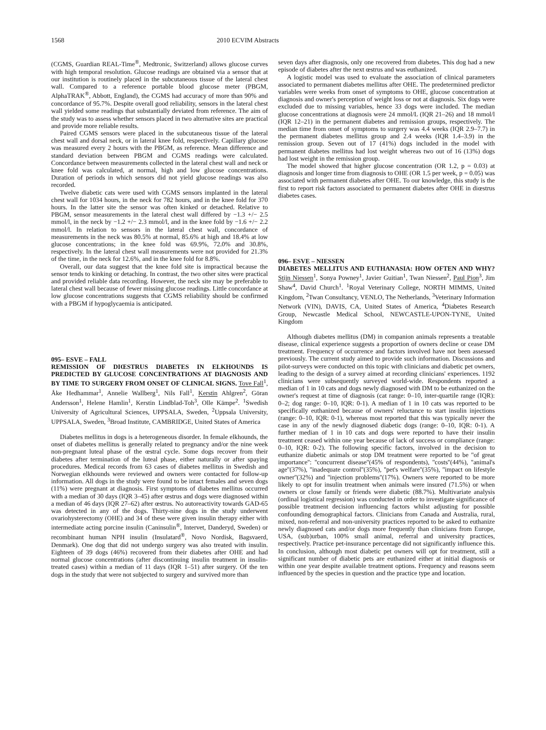1568 2010 ECVIM Abstracts
(CGMS, Guardian REAL-Time<sup>®</sup>, Medtronic, Switzerland) allows glucose curves with high temporal resolution. Glucose readings are obtained via a sensor that at our institution is routinely placed in the subcutaneous tissue of the lateral chest wall. Compared to a reference portable blood glucose meter (PBGM, AlphaTRAK<sup>®</sup>, Abbott, England), the CGMS had accuracy of more than 90% and concordance of 95.7%. Despite overall good reliability, sensors in the lateral chest wall yielded some readings that substantially deviated from reference. The aim of the study was to assess whether sensors placed in two alternative sites are practical and provide more reliable results.
Paired CGMS sensors were placed in the subcutaneous tissue of the lateral chest wall and dorsal neck, or in lateral knee fold, respectively. Capillary glucose was measured every 2 hours with the PBGM, as reference. Mean difference and standard deviation between PBGM and CGMS readings were calculated. Concordance between measurements collected in the lateral chest wall and neck or knee fold was calculated, at normal, high and low glucose concentrations. Duration of periods in which sensors did not yield glucose readings was also recorded.
Twelve diabetic cats were used with CGMS sensors implanted in the lateral chest wall for 1034 hours, in the neck for 782 hours, and in the knee fold for 370 hours. In the latter site the sensor was often kinked or detached. Relative to PBGM, sensor measurements in the lateral chest wall differed by −1.3 +/− 2.5 mmol/l, in the neck by −1.2 +/− 2.3 mmol/l, and in the knee fold by −1.6 +/− 2.2 mmol/l. In relation to sensors in the lateral chest wall, concordance of measurements in the neck was 80.5% at normal, 85.6% at high and 18.4% at low glucose concentrations; in the knee fold was 69.9%, 72.0% and 30.8%, respectively. In the lateral chest wall measurements were not provided for 21.3% of the time, in the neck for 12.6%, and in the knee fold for 8.8%.
Overall, our data suggest that the knee fold site is impractical because the sensor tends to kinking or detaching. In contrast, the two other sites were practical and provided reliable data recording. However, the neck site may be preferable to lateral chest wall because of fewer missing glucose readings. Little concordance at low glucose concentrations suggests that CGMS reliability should be confirmed with a PBGM if hypoglycaemia is anticipated.
095– ESVE – FALL
REMISSION OF DIŒSTRUS DIABETES IN ELKHOUNDS IS PREDICTED BY GLUCOSE CONCENTRATIONS AT DIAGNOSIS AND BY TIME TO SURGERY FROM ONSET OF CLINICAL SIGNS. Tove Fall<sup>1</sup>, Åke Hedhammar<sup>1</sup>, Annelie Wallberg<sup>1</sup>, Nils Fall<sup>1</sup>, Kerstin Ahlgren<sup>2</sup>, Göran Andersson<sup>1</sup>, Helene Hamlin<sup>1</sup>, Kerstin Lindblad-Toh<sup>3</sup>, Olle Kämpe<sup>2</sup>. <sup>1</sup>Swedish University of Agricultural Sciences, UPPSALA, Sweden, <sup>2</sup>Uppsala University, UPPSALA, Sweden, <sup>3</sup>Broad Institute, CAMBRIDGE, United States of America
Diabetes mellitus in dogs is a heterogeneous disorder. In female elkhounds, the onset of diabetes mellitus is generally related to pregnancy and/or the nine week non-pregnant luteal phase of the œstral cycle. Some dogs recover from their diabetes after termination of the luteal phase, either naturally or after spaying procedures. Medical records from 63 cases of diabetes mellitus in Swedish and Norwegian elkhounds were reviewed and owners were contacted for follow-up information. All dogs in the study were found to be intact females and seven dogs (11%) were pregnant at diagnosis. First symptoms of diabetes mellitus occurred with a median of 30 days (IQR 3–45) after œstrus and dogs were diagnosed within a median of 46 days (IQR 27–62) after œstrus. No autoreactivity towards GAD-65 was detected in any of the dogs. Thirty-nine dogs in the study underwent ovariohysterectomy (OHE) and 34 of these were given insulin therapy either with intermediate acting porcine insulin (Caninsulin<sup>®</sup>, Intervet, Danderyd, Sweden) or recombinant human NPH insulin (Insulatard<sup>®</sup>, Novo Nordisk, Bagsvaerd, Denmark). One dog that did not undergo surgery was also treated with insulin. Eighteen of 39 dogs (46%) recovered from their diabetes after OHE and had normal glucose concentrations (after discontinuing insulin treatment in insulin-treated cases) within a median of 11 days (IQR 1–51) after surgery. Of the ten dogs in the study that were not subjected to surgery and survived more than
seven days after diagnosis, only one recovered from diabetes. This dog had a new episode of diabetes after the next œstrus and was euthanized.
A logistic model was used to evaluate the association of clinical parameters associated to permanent diabetes mellitus after OHE. The predetermined predictor variables were weeks from onset of symptoms to OHE, glucose concentration at diagnosis and owner's perception of weight loss or not at diagnosis. Six dogs were excluded due to missing variables, hence 33 dogs were included. The median glucose concentrations at diagnosis were 24 mmol/L (IQR 21–26) and 18 mmol/l (IQR 12–21) in the permanent diabetes and remission groups, respectively. The median time from onset of symptoms to surgery was 4.4 weeks (IQR 2.9–7.7) in the permanent diabetes mellitus group and 2.4 weeks (IQR 1.4–3.9) in the remission group. Seven out of 17 (41%) dogs included in the model with permanent diabetes mellitus had lost weight whereas two out of 16 (13%) dogs had lost weight in the remission group.
The model showed that higher glucose concentration (OR 1.2, p = 0.03) at diagnosis and longer time from diagnosis to OHE (OR 1.5 per week, p = 0.05) was associated with permanent diabetes after OHE. To our knowledge, this study is the first to report risk factors associated to permanent diabetes after OHE in diœstrus diabetes cases.
096– ESVE – NIESSEN
DIABETES MELLITUS AND EUTHANASIA: HOW OFTEN AND WHY? Stijn Niessen<sup>1</sup>, Sonya Powney<sup>1</sup>, Javier Guitian<sup>1</sup>, Twan Niessen<sup>2</sup>, Paul Pion<sup>3</sup>, Jim Shaw<sup>4</sup>, David Church<sup>1</sup>. <sup>1</sup>Royal Veterinary College, NORTH MIMMS, United Kingdom, <sup>2</sup>Twan Consultancy, VENLO, The Netherlands, <sup>3</sup>Veterinary Information Network (VIN), DAVIS, CA, United States of America, <sup>4</sup>Diabetes Research Group, Newcastle Medical School, NEWCASTLE-UPON-TYNE, United Kingdom
Although diabetes mellitus (DM) in companion animals represents a treatable disease, clinical experience suggests a proportion of owners decline or cease DM treatment. Frequency of occurrence and factors involved have not been assessed previously. The current study aimed to provide such information. Discussions and pilot-surveys were conducted on this topic with clinicians and diabetic pet owners, leading to the design of a survey aimed at recording clinicians' experiences. 1192 clinicians were subsequently surveyed world-wide. Respondents reported a median of 1 in 10 cats and dogs newly diagnosed with DM to be euthanized on the owner's request at time of diagnosis (cat range: 0–10, inter-quartile range (IQR): 0–2; dog range: 0–10, IQR: 0-1). A median of 1 in 10 cats was reported to be specifically euthanized because of owners' reluctance to start insulin injections (range: 0–10, IQR: 0-1), whereas most reported that this was typically never the case in any of the newly diagnosed diabetic dogs (range: 0–10, IQR: 0-1). A further median of 1 in 10 cats and dogs were reported to have their insulin treatment ceased within one year because of lack of success or compliance (range: 0–10, IQR: 0-2). The following specific factors, involved in the decision to euthanize diabetic animals or stop DM treatment were reported to be ''of great importance'': ''concurrent disease''(45% of respondents), ''costs''(44%), ''animal's age''(37%), ''inadequate control''(35%), ''pet's welfare''(35%), ''impact on lifestyle owner''(32%) and ''injection problems''(17%). Owners were reported to be more likely to opt for insulin treatment when animals were insured (71.5%) or when owners or close family or friends were diabetic (88.7%). Multivariate analysis (ordinal logistical regression) was conducted in order to investigate significance of possible treatment decision influencing factors whilst adjusting for possible confounding demographical factors. Clinicians from Canada and Australia, rural, mixed, non-referral and non-university practices reported to be asked to euthanize newly diagnosed cats and/or dogs more frequently than clinicians from Europe, USA, (sub)urban, 100% small animal, referral and university practices, respectively. Practice pet-insurance percentage did not significantly influence this. In conclusion, although most diabetic pet owners will opt for treatment, still a significant number of diabetic pets are euthanized either at initial diagnosis or within one year despite available treatment options. Frequency and reasons seem influenced by the species in question and the practice type and location.